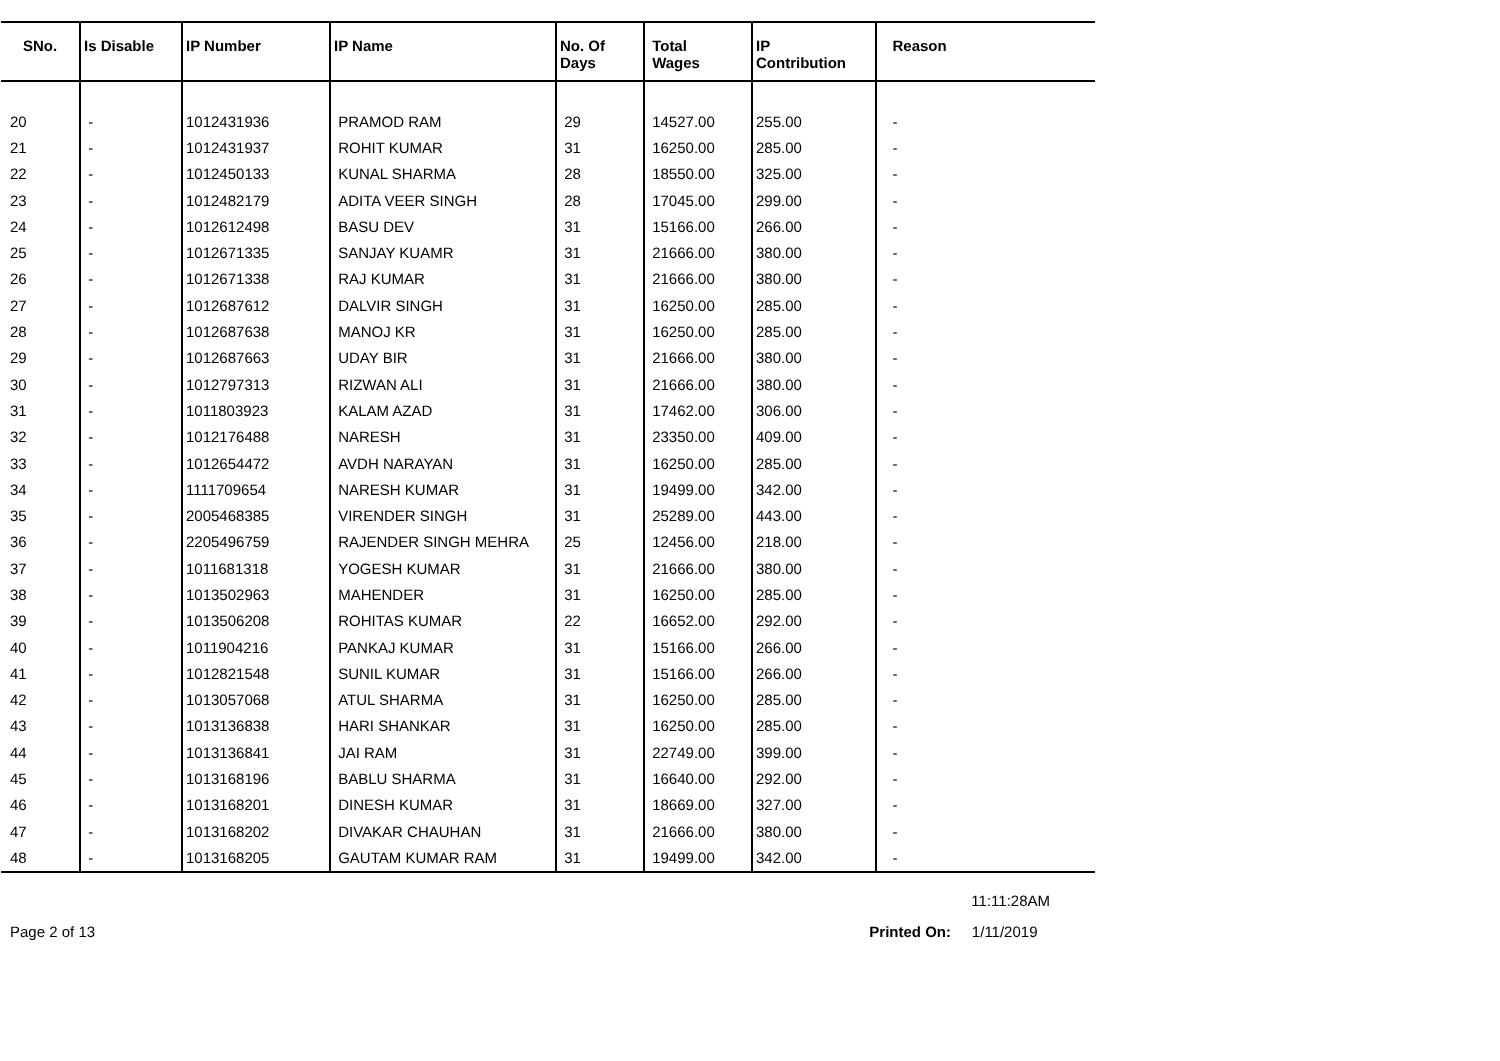| SNo. | Is Disable | IP Number | IP Name | No. Of Days | Total Wages | IP Contribution | Reason |
| --- | --- | --- | --- | --- | --- | --- | --- |
| 20 | - | 1012431936 | PRAMOD RAM | 29 | 14527.00 | 255.00 | - |
| 21 | - | 1012431937 | ROHIT KUMAR | 31 | 16250.00 | 285.00 | - |
| 22 | - | 1012450133 | KUNAL SHARMA | 28 | 18550.00 | 325.00 | - |
| 23 | - | 1012482179 | ADITA VEER SINGH | 28 | 17045.00 | 299.00 | - |
| 24 | - | 1012612498 | BASU DEV | 31 | 15166.00 | 266.00 | - |
| 25 | - | 1012671335 | SANJAY KUAMR | 31 | 21666.00 | 380.00 | - |
| 26 | - | 1012671338 | RAJ KUMAR | 31 | 21666.00 | 380.00 | - |
| 27 | - | 1012687612 | DALVIR SINGH | 31 | 16250.00 | 285.00 | - |
| 28 | - | 1012687638 | MANOJ KR | 31 | 16250.00 | 285.00 | - |
| 29 | - | 1012687663 | UDAY BIR | 31 | 21666.00 | 380.00 | - |
| 30 | - | 1012797313 | RIZWAN ALI | 31 | 21666.00 | 380.00 | - |
| 31 | - | 1011803923 | KALAM AZAD | 31 | 17462.00 | 306.00 | - |
| 32 | - | 1012176488 | NARESH | 31 | 23350.00 | 409.00 | - |
| 33 | - | 1012654472 | AVDH NARAYAN | 31 | 16250.00 | 285.00 | - |
| 34 | - | 1111709654 | NARESH KUMAR | 31 | 19499.00 | 342.00 | - |
| 35 | - | 2005468385 | VIRENDER SINGH | 31 | 25289.00 | 443.00 | - |
| 36 | - | 2205496759 | RAJENDER SINGH MEHRA | 25 | 12456.00 | 218.00 | - |
| 37 | - | 1011681318 | YOGESH KUMAR | 31 | 21666.00 | 380.00 | - |
| 38 | - | 1013502963 | MAHENDER | 31 | 16250.00 | 285.00 | - |
| 39 | - | 1013506208 | ROHITAS KUMAR | 22 | 16652.00 | 292.00 | - |
| 40 | - | 1011904216 | PANKAJ KUMAR | 31 | 15166.00 | 266.00 | - |
| 41 | - | 1012821548 | SUNIL KUMAR | 31 | 15166.00 | 266.00 | - |
| 42 | - | 1013057068 | ATUL SHARMA | 31 | 16250.00 | 285.00 | - |
| 43 | - | 1013136838 | HARI SHANKAR | 31 | 16250.00 | 285.00 | - |
| 44 | - | 1013136841 | JAI RAM | 31 | 22749.00 | 399.00 | - |
| 45 | - | 1013168196 | BABLU SHARMA | 31 | 16640.00 | 292.00 | - |
| 46 | - | 1013168201 | DINESH KUMAR | 31 | 18669.00 | 327.00 | - |
| 47 | - | 1013168202 | DIVAKAR CHAUHAN | 31 | 21666.00 | 380.00 | - |
| 48 | - | 1013168205 | GAUTAM KUMAR RAM | 31 | 19499.00 | 342.00 | - |
11:11:28AM
Page 2 of 13 Printed On: 1/11/2019